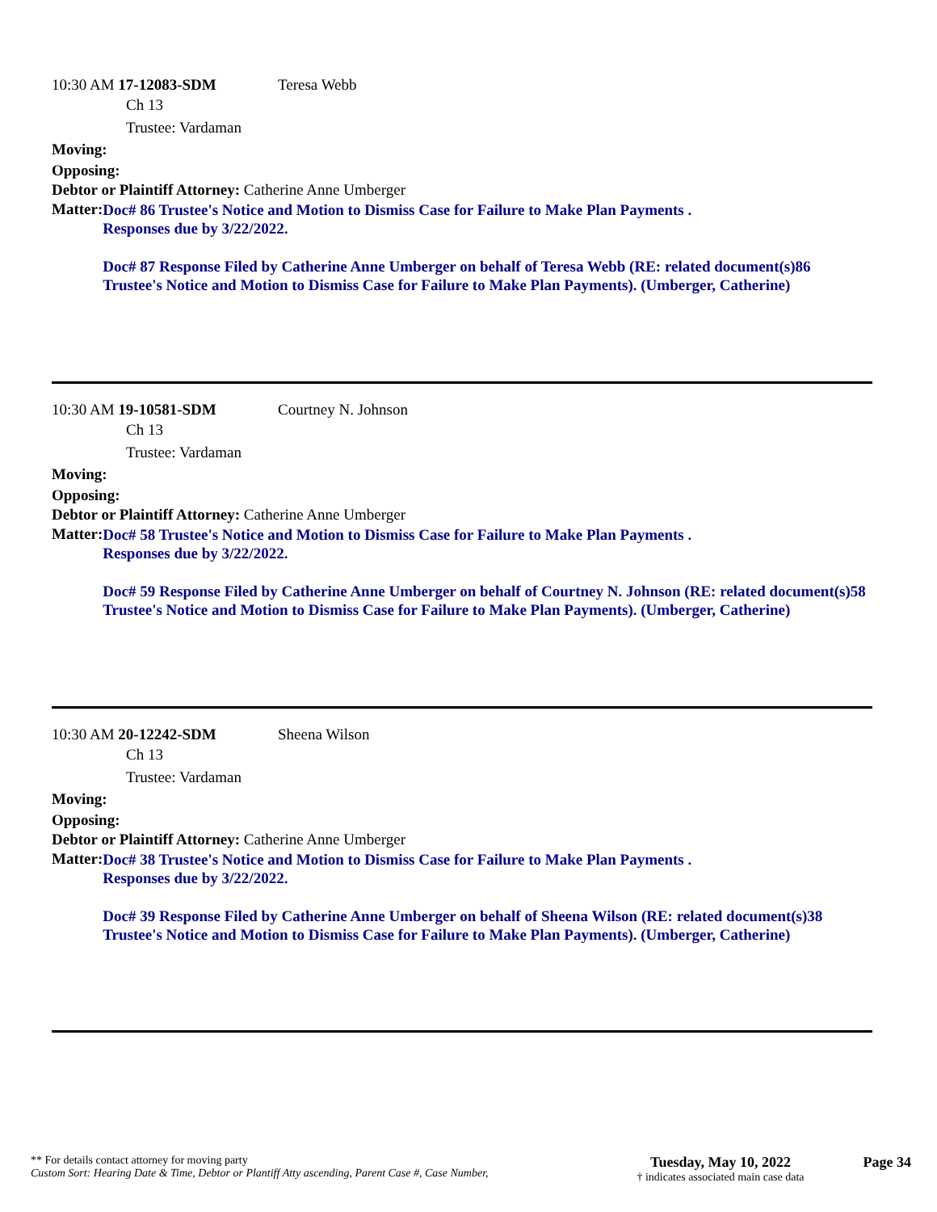10:30 AM 17-12083-SDM Teresa Webb
Ch 13
Trustee: Vardaman
Moving:
Opposing:
Debtor or Plaintiff Attorney: Catherine Anne Umberger
Matter:
Doc# 86 Trustee's Notice and Motion to Dismiss Case for Failure to Make Plan Payments .
Responses due by 3/22/2022.
Doc# 87 Response Filed by Catherine Anne Umberger on behalf of Teresa Webb (RE: related document(s)86 Trustee's Notice and Motion to Dismiss Case for Failure to Make Plan Payments). (Umberger, Catherine)
10:30 AM 19-10581-SDM Courtney N. Johnson
Ch 13
Trustee: Vardaman
Moving:
Opposing:
Debtor or Plaintiff Attorney: Catherine Anne Umberger
Matter:
Doc# 58 Trustee's Notice and Motion to Dismiss Case for Failure to Make Plan Payments .
Responses due by 3/22/2022.
Doc# 59 Response Filed by Catherine Anne Umberger on behalf of Courtney N. Johnson (RE: related document(s)58 Trustee's Notice and Motion to Dismiss Case for Failure to Make Plan Payments). (Umberger, Catherine)
10:30 AM 20-12242-SDM Sheena Wilson
Ch 13
Trustee: Vardaman
Moving:
Opposing:
Debtor or Plaintiff Attorney: Catherine Anne Umberger
Matter:
Doc# 38 Trustee's Notice and Motion to Dismiss Case for Failure to Make Plan Payments .
Responses due by 3/22/2022.
Doc# 39 Response Filed by Catherine Anne Umberger on behalf of Sheena Wilson (RE: related document(s)38 Trustee's Notice and Motion to Dismiss Case for Failure to Make Plan Payments). (Umberger, Catherine)
** For details contact attorney for moving party
Custom Sort: Hearing Date & Time, Debtor or Plantiff Atty ascending, Parent Case #, Case Number,
Tuesday, May 10, 2022
† indicates associated main case data
Page 34